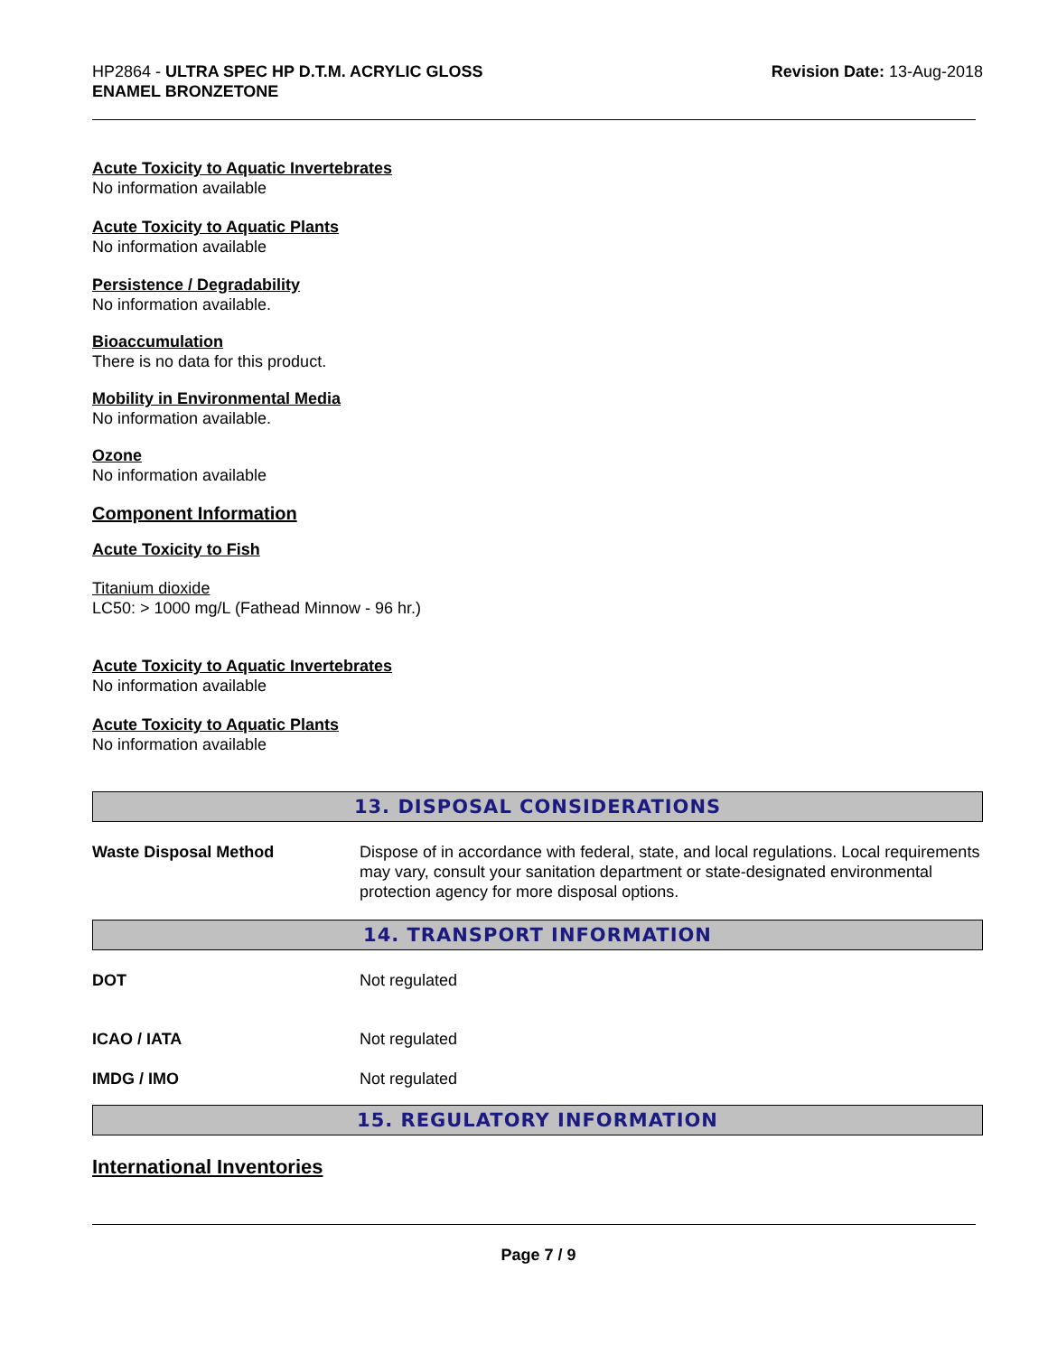HP2864 - ULTRA SPEC HP D.T.M. ACRYLIC GLOSS
ENAMEL BRONZETONE
Revision Date: 13-Aug-2018
Acute Toxicity to Aquatic Invertebrates
No information available
Acute Toxicity to Aquatic Plants
No information available
Persistence / Degradability
No information available.
Bioaccumulation
There is no data for this product.
Mobility in Environmental Media
No information available.
Ozone
No information available
Component Information
Acute Toxicity to Fish
Titanium dioxide
LC50: > 1000 mg/L (Fathead Minnow - 96 hr.)
Acute Toxicity to Aquatic Invertebrates
No information available
Acute Toxicity to Aquatic Plants
No information available
13. DISPOSAL CONSIDERATIONS
Waste Disposal Method Dispose of in accordance with federal, state, and local regulations. Local requirements may vary, consult your sanitation department or state-designated environmental protection agency for more disposal options.
14. TRANSPORT INFORMATION
DOT Not regulated
ICAO / IATA Not regulated
IMDG / IMO Not regulated
15. REGULATORY INFORMATION
International Inventories
Page 7 / 9